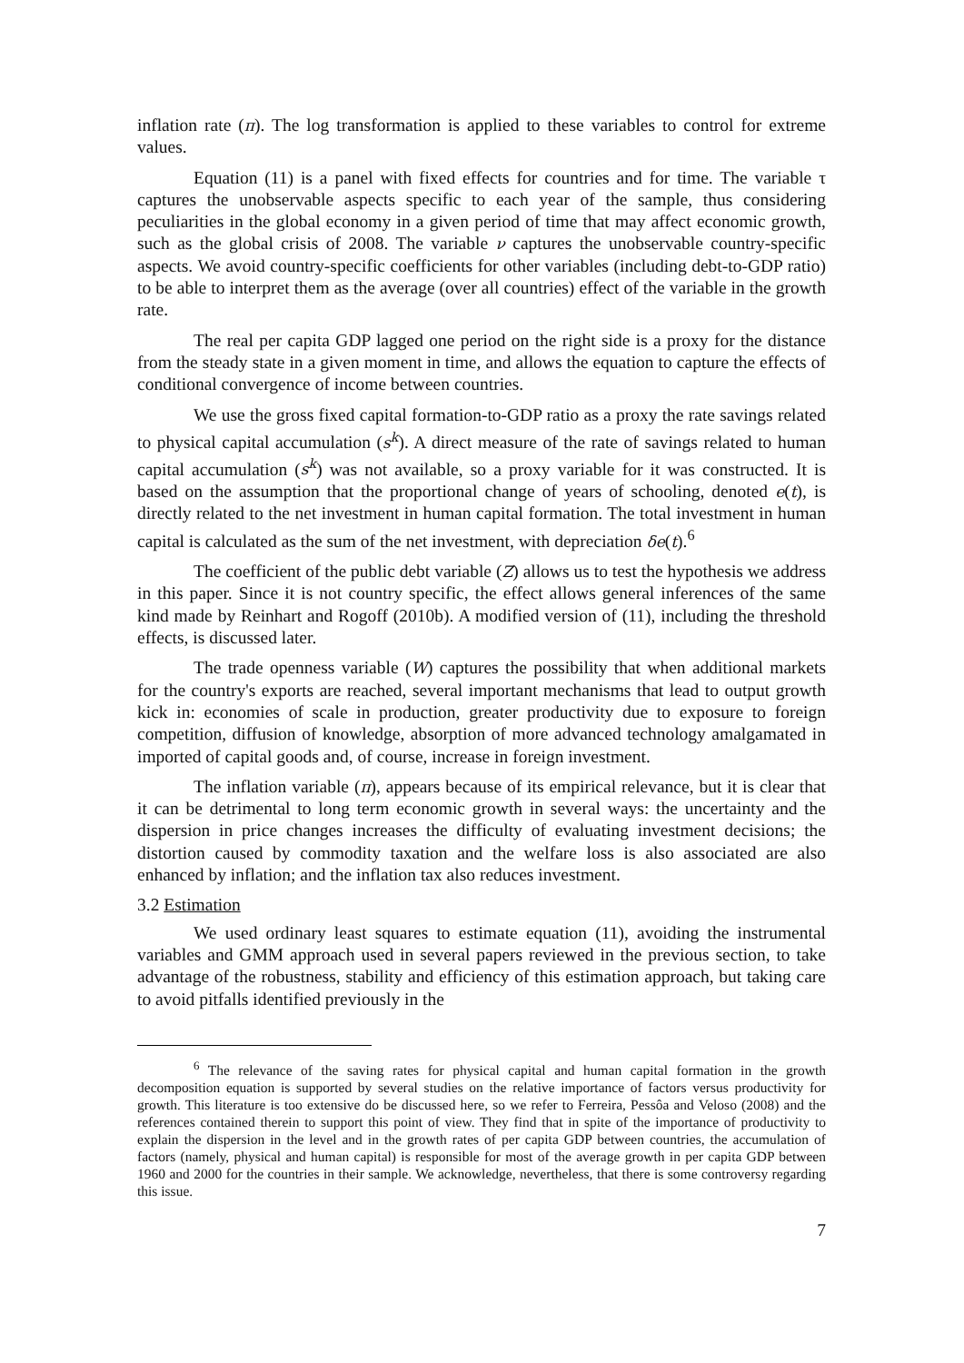inflation rate (π). The log transformation is applied to these variables to control for extreme values.
Equation (11) is a panel with fixed effects for countries and for time. The variable τ captures the unobservable aspects specific to each year of the sample, thus considering peculiarities in the global economy in a given period of time that may affect economic growth, such as the global crisis of 2008. The variable ν captures the unobservable country-specific aspects. We avoid country-specific coefficients for other variables (including debt-to-GDP ratio) to be able to interpret them as the average (over all countries) effect of the variable in the growth rate.
The real per capita GDP lagged one period on the right side is a proxy for the distance from the steady state in a given moment in time, and allows the equation to capture the effects of conditional convergence of income between countries.
We use the gross fixed capital formation-to-GDP ratio as a proxy the rate savings related to physical capital accumulation (s<sup>k</sup>). A direct measure of the rate of savings related to human capital accumulation (s<sup>k</sup>) was not available, so a proxy variable for it was constructed. It is based on the assumption that the proportional change of years of schooling, denoted e(t), is directly related to the net investment in human capital formation. The total investment in human capital is calculated as the sum of the net investment, with depreciation δe(t).<sup>6</sup>
The coefficient of the public debt variable (Z) allows us to test the hypothesis we address in this paper. Since it is not country specific, the effect allows general inferences of the same kind made by Reinhart and Rogoff (2010b). A modified version of (11), including the threshold effects, is discussed later.
The trade openness variable (W) captures the possibility that when additional markets for the country's exports are reached, several important mechanisms that lead to output growth kick in: economies of scale in production, greater productivity due to exposure to foreign competition, diffusion of knowledge, absorption of more advanced technology amalgamated in imported of capital goods and, of course, increase in foreign investment.
The inflation variable (π), appears because of its empirical relevance, but it is clear that it can be detrimental to long term economic growth in several ways: the uncertainty and the dispersion in price changes increases the difficulty of evaluating investment decisions; the distortion caused by commodity taxation and the welfare loss is also associated are also enhanced by inflation; and the inflation tax also reduces investment.
3.2 Estimation
We used ordinary least squares to estimate equation (11), avoiding the instrumental variables and GMM approach used in several papers reviewed in the previous section, to take advantage of the robustness, stability and efficiency of this estimation approach, but taking care to avoid pitfalls identified previously in the
<sup>6</sup> The relevance of the saving rates for physical capital and human capital formation in the growth decomposition equation is supported by several studies on the relative importance of factors versus productivity for growth. This literature is too extensive do be discussed here, so we refer to Ferreira, Pessôa and Veloso (2008) and the references contained therein to support this point of view. They find that in spite of the importance of productivity to explain the dispersion in the level and in the growth rates of per capita GDP between countries, the accumulation of factors (namely, physical and human capital) is responsible for most of the average growth in per capita GDP between 1960 and 2000 for the countries in their sample. We acknowledge, nevertheless, that there is some controversy regarding this issue.
7